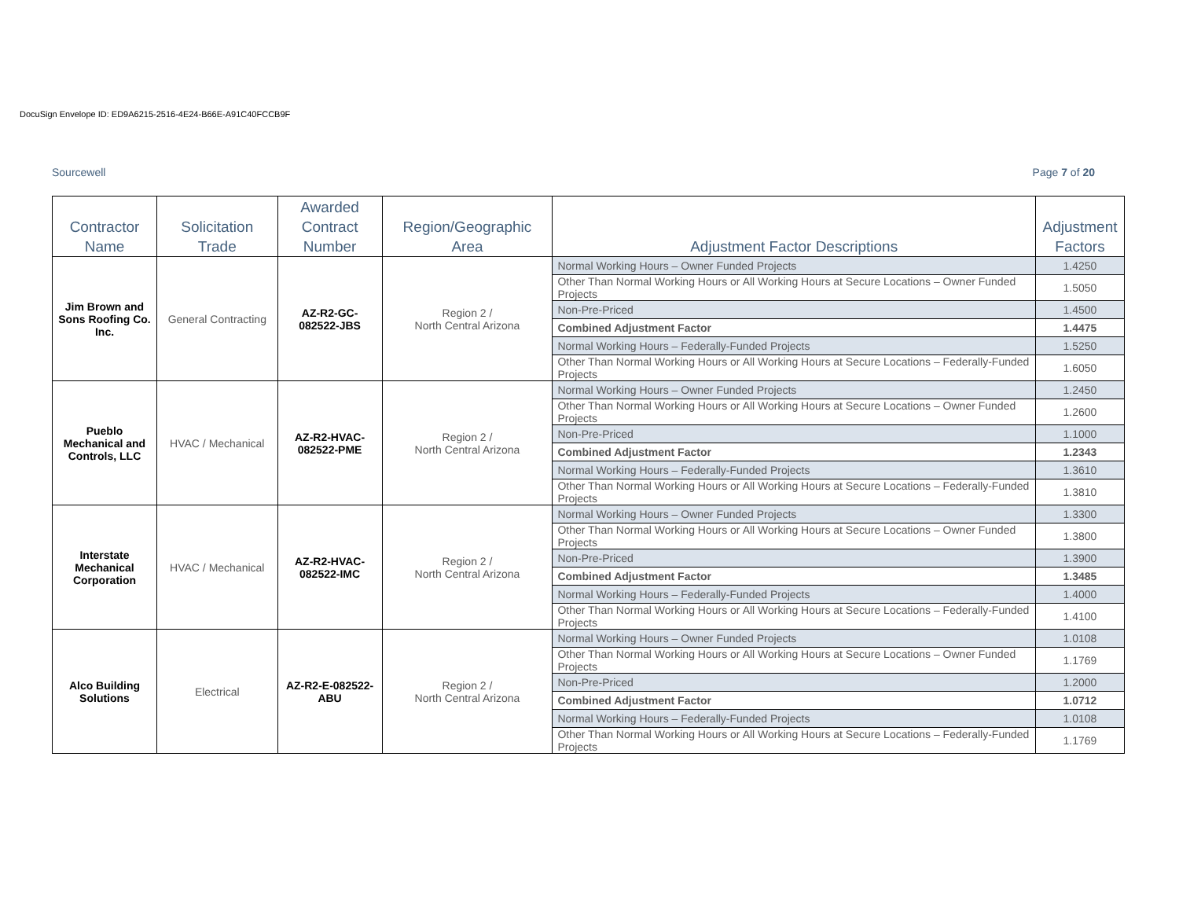DocuSign Envelope ID: ED9A6215-2516-4E24-B66E-A91C40FCCB9F
Sourcewell Page 7 of 20
| Contractor Name | Solicitation Trade | Awarded Contract Number | Region/Geographic Area | Adjustment Factor Descriptions | Adjustment Factors |
| --- | --- | --- | --- | --- | --- |
| Jim Brown and Sons Roofing Co. Inc. | General Contracting | AZ-R2-GC-082522-JBS | Region 2 / North Central Arizona | Normal Working Hours – Owner Funded Projects | 1.4250 |
| | | | | Other Than Normal Working Hours or All Working Hours at Secure Locations – Owner Funded Projects | 1.5050 |
| | | | | Non-Pre-Priced | 1.4500 |
| | | | | Combined Adjustment Factor | 1.4475 |
| | | | | Normal Working Hours – Federally-Funded Projects | 1.5250 |
| | | | | Other Than Normal Working Hours or All Working Hours at Secure Locations – Federally-Funded Projects | 1.6050 |
| Pueblo Mechanical and Controls, LLC | HVAC / Mechanical | AZ-R2-HVAC-082522-PME | Region 2 / North Central Arizona | Normal Working Hours – Owner Funded Projects | 1.2450 |
| | | | | Other Than Normal Working Hours or All Working Hours at Secure Locations – Owner Funded Projects | 1.2600 |
| | | | | Non-Pre-Priced | 1.1000 |
| | | | | Combined Adjustment Factor | 1.2343 |
| | | | | Normal Working Hours – Federally-Funded Projects | 1.3610 |
| | | | | Other Than Normal Working Hours or All Working Hours at Secure Locations – Federally-Funded Projects | 1.3810 |
| Interstate Mechanical Corporation | HVAC / Mechanical | AZ-R2-HVAC-082522-IMC | Region 2 / North Central Arizona | Normal Working Hours – Owner Funded Projects | 1.3300 |
| | | | | Other Than Normal Working Hours or All Working Hours at Secure Locations – Owner Funded Projects | 1.3800 |
| | | | | Non-Pre-Priced | 1.3900 |
| | | | | Combined Adjustment Factor | 1.3485 |
| | | | | Normal Working Hours – Federally-Funded Projects | 1.4000 |
| | | | | Other Than Normal Working Hours or All Working Hours at Secure Locations – Federally-Funded Projects | 1.4100 |
| Alco Building Solutions | Electrical | AZ-R2-E-082522-ABU | Region 2 / North Central Arizona | Normal Working Hours – Owner Funded Projects | 1.0108 |
| | | | | Other Than Normal Working Hours or All Working Hours at Secure Locations – Owner Funded Projects | 1.1769 |
| | | | | Non-Pre-Priced | 1.2000 |
| | | | | Combined Adjustment Factor | 1.0712 |
| | | | | Normal Working Hours – Federally-Funded Projects | 1.0108 |
| | | | | Other Than Normal Working Hours or All Working Hours at Secure Locations – Federally-Funded Projects | 1.1769 |